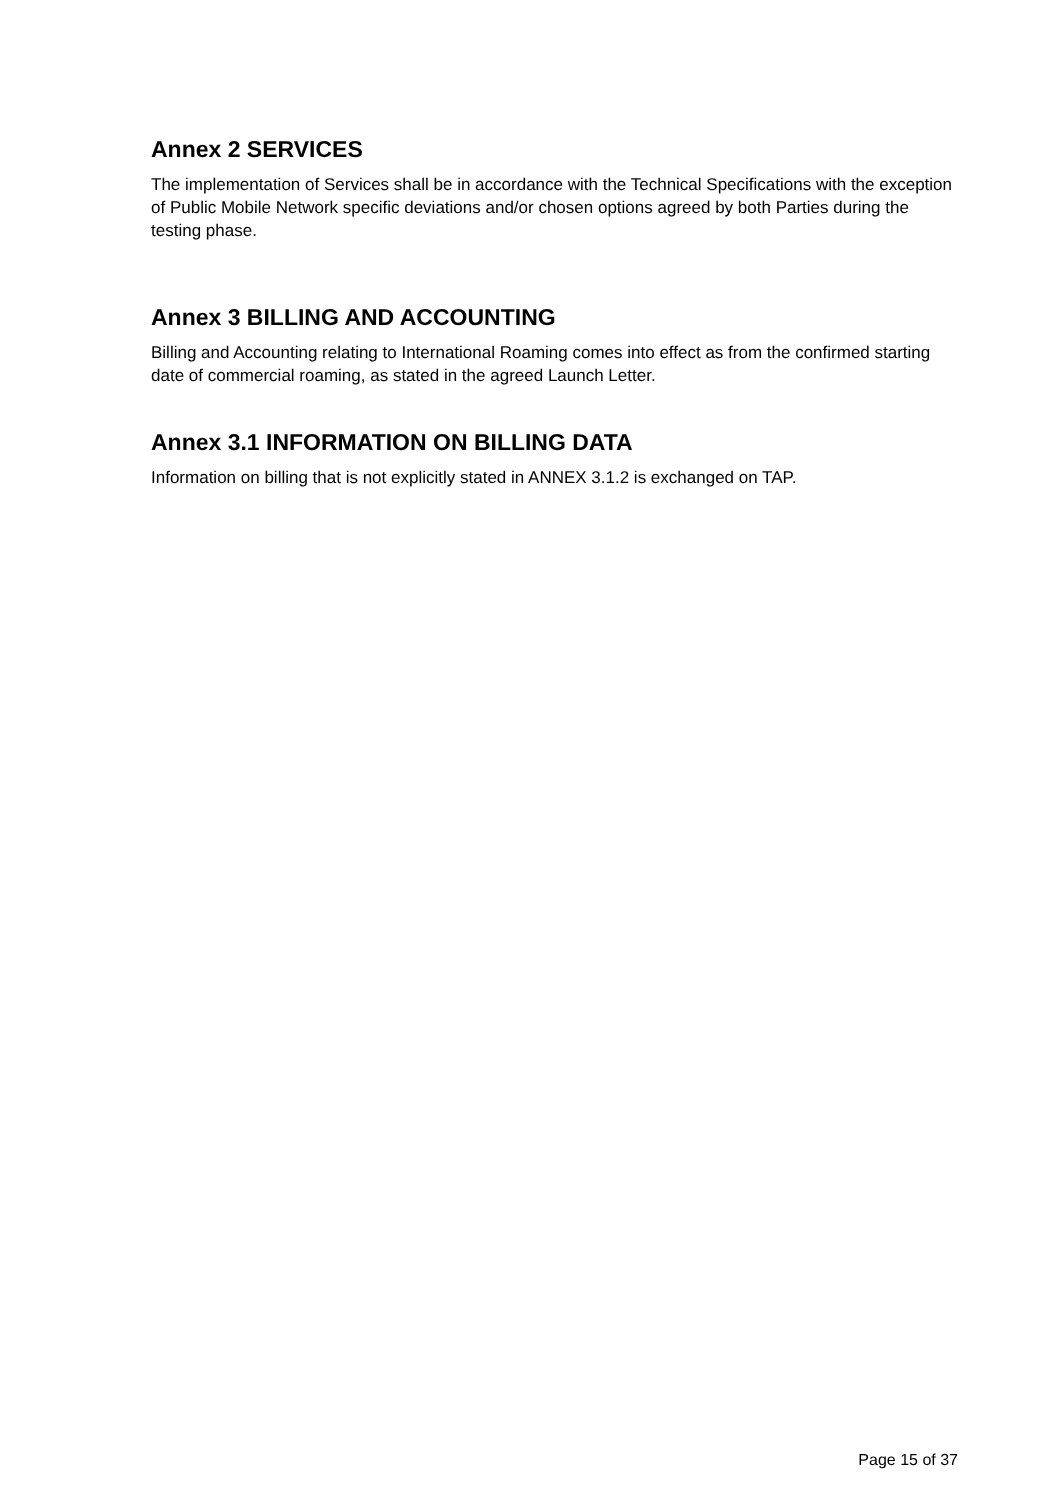Annex 2 SERVICES
The implementation of Services shall be in accordance with the Technical Specifications with the exception of Public Mobile Network specific deviations and/or chosen options agreed by both Parties during the testing phase.
Annex 3 BILLING AND ACCOUNTING
Billing and Accounting relating to International Roaming comes into effect as from the confirmed starting date of commercial roaming, as stated in the agreed Launch Letter.
Annex 3.1 INFORMATION ON BILLING DATA
Information on billing that is not explicitly stated in ANNEX 3.1.2 is exchanged on TAP.
Page 15 of 37